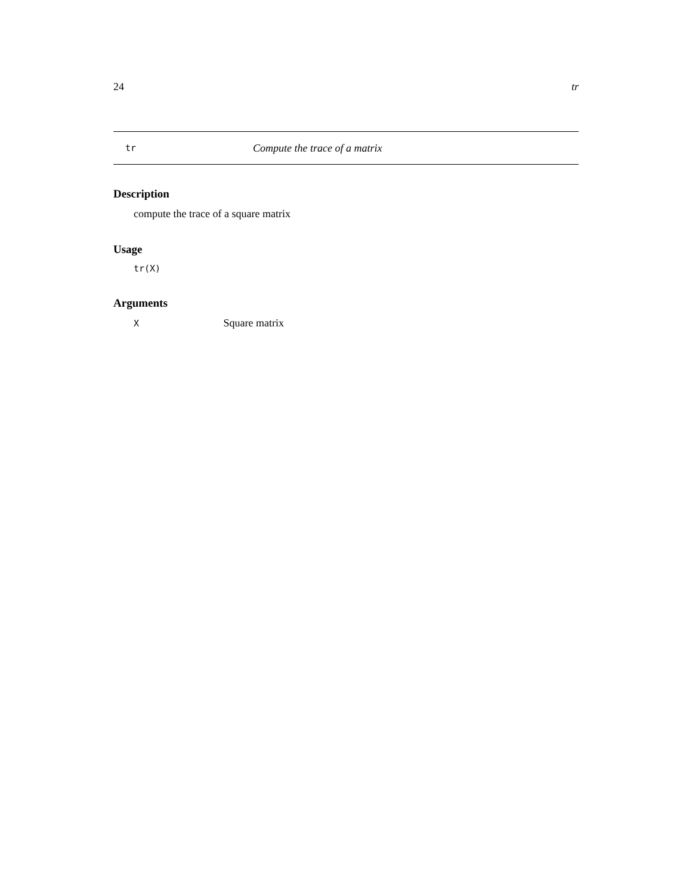24 tr
tr Compute the trace of a matrix
Description
compute the trace of a square matrix
Usage
tr(X)
Arguments
X Square matrix